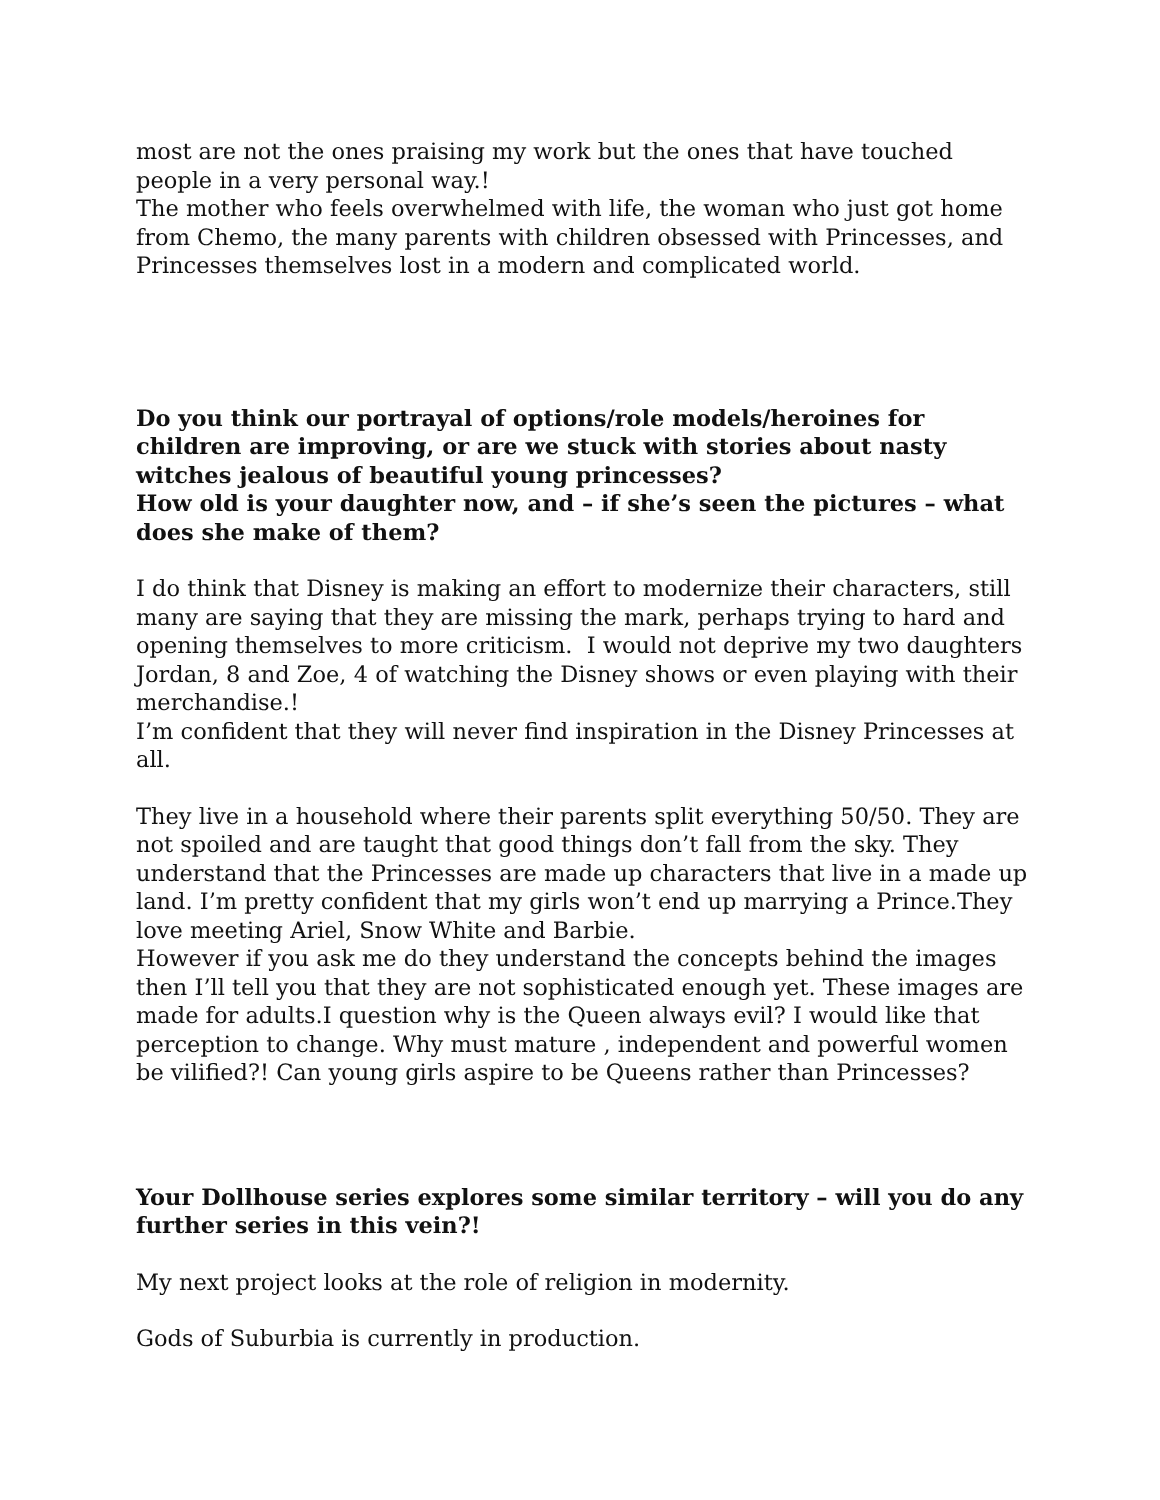most are not the ones praising my work but the ones that have touched people in a very personal way.!
The mother who feels overwhelmed with life, the woman who just got home from Chemo, the many parents with children obsessed with Princesses, and Princesses themselves lost in a modern and complicated world.
Do you think our portrayal of options/role models/heroines for children are improving, or are we stuck with stories about nasty witches jealous of beautiful young princesses?
How old is your daughter now, and – if she’s seen the pictures – what does she make of them?
I do think that Disney is making an effort to modernize their characters, still many are saying that they are missing the mark, perhaps trying to hard and opening themselves to more criticism. I would not deprive my two daughters Jordan, 8 and Zoe, 4 of watching the Disney shows or even playing with their merchandise.!
I’m confident that they will never find inspiration in the Disney Princesses at all.
They live in a household where their parents split everything 50/50. They are not spoiled and are taught that good things don’t fall from the sky. They understand that the Princesses are made up characters that live in a made up land. I’m pretty confident that my girls won’t end up marrying a Prince.They love meeting Ariel, Snow White and Barbie.
However if you ask me do they understand the concepts behind the images then I’ll tell you that they are not sophisticated enough yet. These images are made for adults.I question why is the Queen always evil? I would like that perception to change. Why must mature , independent and powerful women be vilified?! Can young girls aspire to be Queens rather than Princesses?
Your Dollhouse series explores some similar territory – will you do any further series in this vein?!
My next project looks at the role of religion in modernity.
Gods of Suburbia is currently in production.